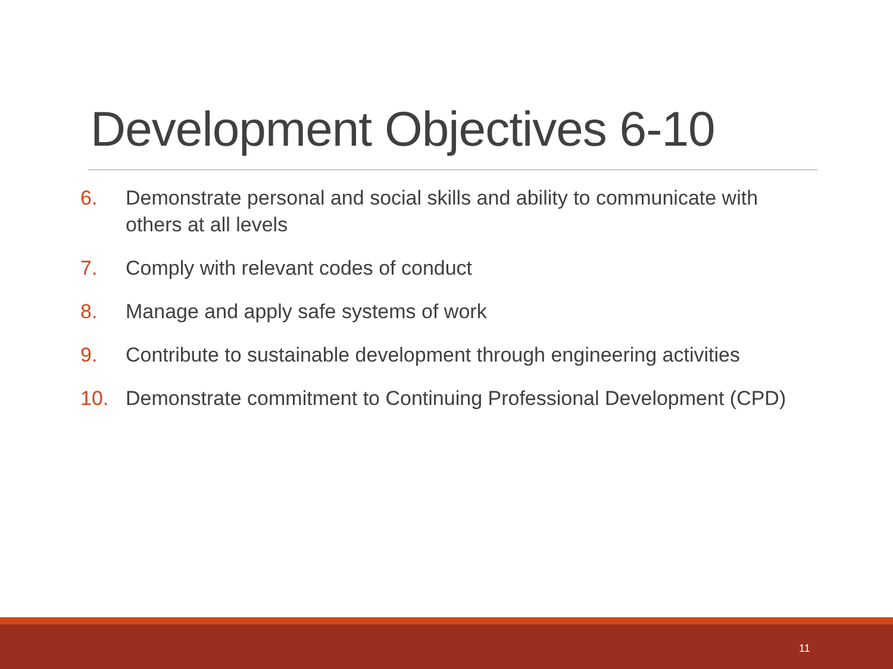Development Objectives 6-10
6. Demonstrate personal and social skills and ability to communicate with others at all levels
7. Comply with relevant codes of conduct
8. Manage and apply safe systems of work
9. Contribute to sustainable development through engineering activities
10. Demonstrate commitment to Continuing Professional Development (CPD)
11